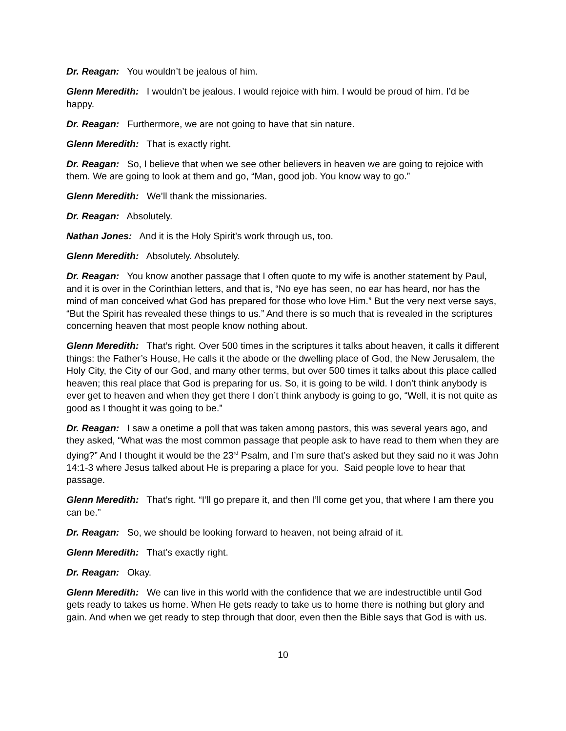Dr. Reagan: You wouldn’t be jealous of him.
Glenn Meredith: I wouldn’t be jealous. I would rejoice with him. I would be proud of him. I’d be happy.
Dr. Reagan: Furthermore, we are not going to have that sin nature.
Glenn Meredith: That is exactly right.
Dr. Reagan: So, I believe that when we see other believers in heaven we are going to rejoice with them. We are going to look at them and go, “Man, good job. You know way to go.”
Glenn Meredith: We’ll thank the missionaries.
Dr. Reagan: Absolutely.
Nathan Jones: And it is the Holy Spirit’s work through us, too.
Glenn Meredith: Absolutely. Absolutely.
Dr. Reagan: You know another passage that I often quote to my wife is another statement by Paul, and it is over in the Corinthian letters, and that is, “No eye has seen, no ear has heard, nor has the mind of man conceived what God has prepared for those who love Him.” But the very next verse says, “But the Spirit has revealed these things to us.” And there is so much that is revealed in the scriptures concerning heaven that most people know nothing about.
Glenn Meredith: That’s right. Over 500 times in the scriptures it talks about heaven, it calls it different things: the Father’s House, He calls it the abode or the dwelling place of God, the New Jerusalem, the Holy City, the City of our God, and many other terms, but over 500 times it talks about this place called heaven; this real place that God is preparing for us. So, it is going to be wild. I don’t think anybody is ever get to heaven and when they get there I don’t think anybody is going to go, “Well, it is not quite as good as I thought it was going to be.”
Dr. Reagan: I saw a onetime a poll that was taken among pastors, this was several years ago, and they asked, “What was the most common passage that people ask to have read to them when they are dying?” And I thought it would be the 23<sup>rd</sup> Psalm, and I’m sure that’s asked but they said no it was John 14:1-3 where Jesus talked about He is preparing a place for you. Said people love to hear that passage.
Glenn Meredith: That’s right. “I’ll go prepare it, and then I’ll come get you, that where I am there you can be.”
Dr. Reagan: So, we should be looking forward to heaven, not being afraid of it.
Glenn Meredith: That’s exactly right.
Dr. Reagan: Okay.
Glenn Meredith: We can live in this world with the confidence that we are indestructible until God gets ready to takes us home. When He gets ready to take us to home there is nothing but glory and gain. And when we get ready to step through that door, even then the Bible says that God is with us.
10